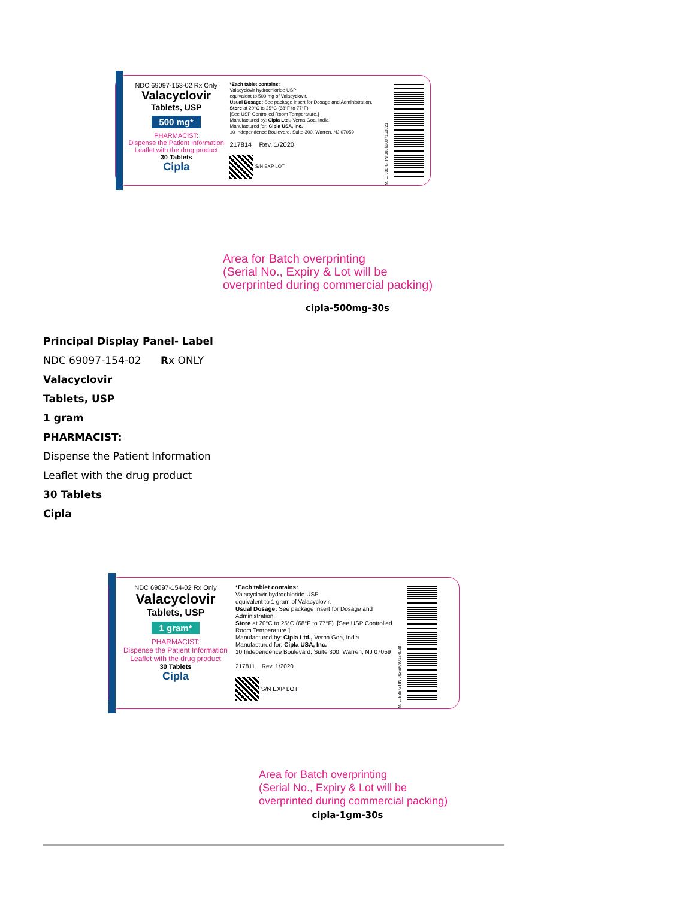NDC 69097-153-02 Rx Only
Valacyclovir
Tablets, USP
500 mg*
PHARMACIST:
Dispense the Patient Information
Leaflet with the drug product
30 Tablets
Cipla
*Each tablet contains:
Valacyclovir hydrochloride USP
equivalent to 500 mg of Valacyclovir.
Usual Dosage: See package insert for Dosage and Administration.
Store at 20°C to 25°C (68°F to 77°F).
[See USP Controlled Room Temperature.]
Manufactured by: Cipla Ltd., Verna Goa, India
Manufactured for: Cipla USA, Inc.
10 Independence Boulevard, Suite 300, Warren, NJ 07059
217814 Rev. 1/2020
S/N EXP LOT
M. L. 536 GTIN 00369097153021
Area for Batch overprinting
(Serial No., Expiry & Lot will be
overprinted during commercial packing)
cipla-500mg-30s
Principal Display Panel- Label
NDC 69097-154-02 Rx ONLY
Valacyclovir
Tablets, USP
1 gram
PHARMACIST:
Dispense the Patient Information
Leaflet with the drug product
30 Tablets
Cipla
NDC 69097-154-02 Rx Only
Valacyclovir
Tablets, USP
1 gram*
PHARMACIST:
Dispense the Patient Information
Leaflet with the drug product
30 Tablets
Cipla
*Each tablet contains:
Valacyclovir hydrochloride USP
equivalent to 1 gram of Valacyclovir.
Usual Dosage: See package insert for Dosage and Administration.
Store at 20°C to 25°C (68°F to 77°F). [See USP Controlled Room Temperature.]
Manufactured by: Cipla Ltd., Verna Goa, India
Manufactured for: Cipla USA, Inc.
10 Independence Boulevard, Suite 300, Warren, NJ 07059
217811 Rev. 1/2020
S/N EXP LOT
M. L. 536 GTIN 00369097154028
Area for Batch overprinting
(Serial No., Expiry & Lot will be
overprinted during commercial packing)
cipla-1gm-30s